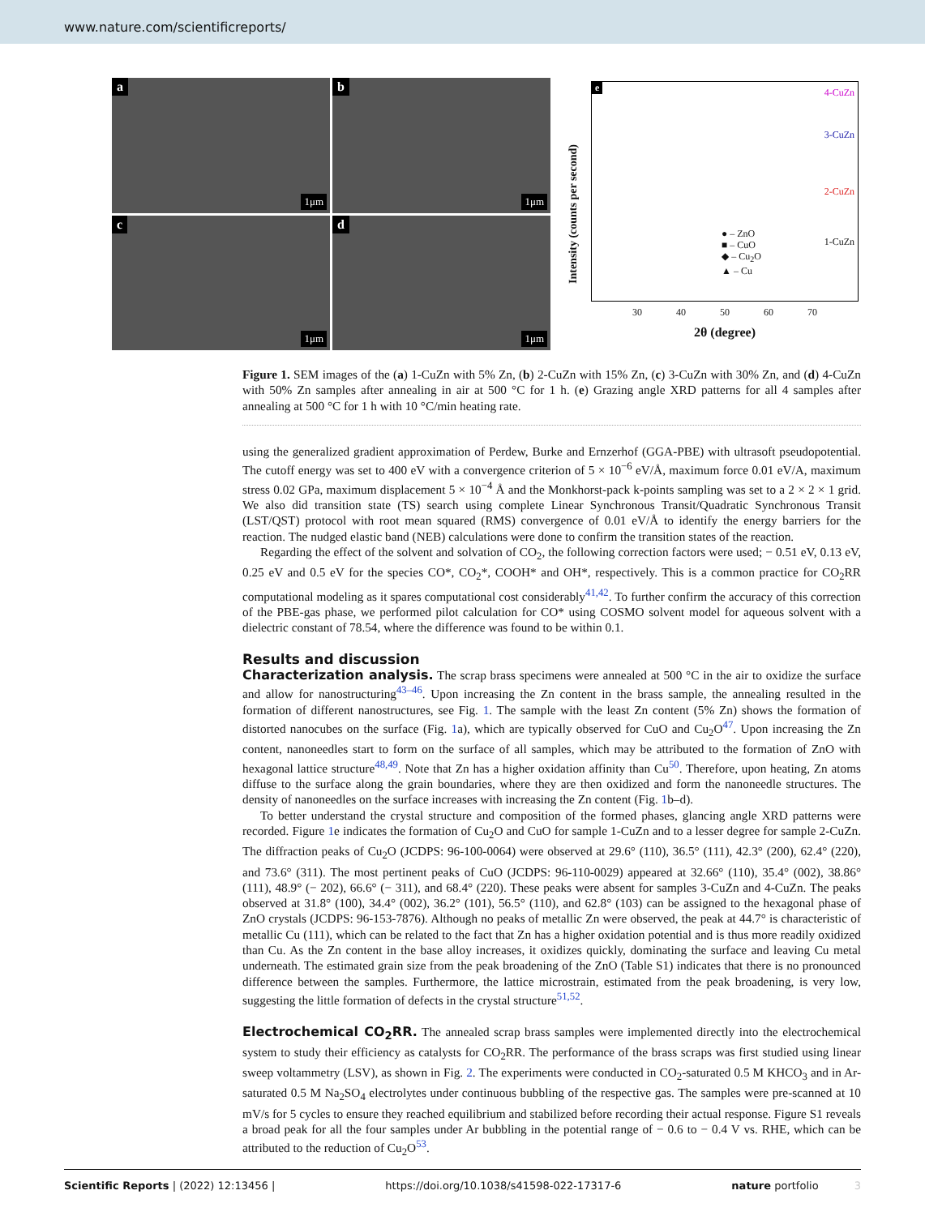www.nature.com/scientificreports/
a
1μm
b
1μm
c
1μm
d
1μm
Intensity (counts per second)
e
4-CuZn
3-CuZn
2-CuZn
1-CuZn
● – ZnO
■ – CuO
◆ – Cu<sub>2</sub>O
▲ – Cu
30 40 50 60 70
2θ (degree)
Figure 1. SEM images of the (a) 1-CuZn with 5% Zn, (b) 2-CuZn with 15% Zn, (c) 3-CuZn with 30% Zn, and (d) 4-CuZn with 50% Zn samples after annealing in air at 500 °C for 1 h. (e) Grazing angle XRD patterns for all 4 samples after annealing at 500 °C for 1 h with 10 °C/min heating rate.
using the generalized gradient approximation of Perdew, Burke and Ernzerhof (GGA-PBE) with ultrasoft pseudopotential. The cutoff energy was set to 400 eV with a convergence criterion of 5 × 10<sup>−6</sup> eV/Å, maximum force 0.01 eV/A, maximum stress 0.02 GPa, maximum displacement 5 × 10<sup>−4</sup> Å and the Monkhorst-pack k-points sampling was set to a 2 × 2 × 1 grid. We also did transition state (TS) search using complete Linear Synchronous Transit/Quadratic Synchronous Transit (LST/QST) protocol with root mean squared (RMS) convergence of 0.01 eV/Å to identify the energy barriers for the reaction. The nudged elastic band (NEB) calculations were done to confirm the transition states of the reaction.
Regarding the effect of the solvent and solvation of CO<sub>2</sub>, the following correction factors were used; − 0.51 eV, 0.13 eV, 0.25 eV and 0.5 eV for the species CO*, CO<sub>2</sub>*, COOH* and OH*, respectively. This is a common practice for CO<sub>2</sub>RR computational modeling as it spares computational cost considerably<sup>41,42</sup>. To further confirm the accuracy of this correction of the PBE-gas phase, we performed pilot calculation for CO* using COSMO solvent model for aqueous solvent with a dielectric constant of 78.54, where the difference was found to be within 0.1.
Results and discussion
Characterization analysis. The scrap brass specimens were annealed at 500 °C in the air to oxidize the surface and allow for nanostructuring<sup>43–46</sup>. Upon increasing the Zn content in the brass sample, the annealing resulted in the formation of different nanostructures, see Fig. 1. The sample with the least Zn content (5% Zn) shows the formation of distorted nanocubes on the surface (Fig. 1a), which are typically observed for CuO and Cu<sub>2</sub>O<sup>47</sup>. Upon increasing the Zn content, nanoneedles start to form on the surface of all samples, which may be attributed to the formation of ZnO with hexagonal lattice structure<sup>48,49</sup>. Note that Zn has a higher oxidation affinity than Cu<sup>50</sup>. Therefore, upon heating, Zn atoms diffuse to the surface along the grain boundaries, where they are then oxidized and form the nanoneedle structures. The density of nanoneedles on the surface increases with increasing the Zn content (Fig. 1b–d).
To better understand the crystal structure and composition of the formed phases, glancing angle XRD patterns were recorded. Figure 1e indicates the formation of Cu<sub>2</sub>O and CuO for sample 1-CuZn and to a lesser degree for sample 2-CuZn. The diffraction peaks of Cu<sub>2</sub>O (JCDPS: 96-100-0064) were observed at 29.6° (110), 36.5° (111), 42.3° (200), 62.4° (220), and 73.6° (311). The most pertinent peaks of CuO (JCDPS: 96-110-0029) appeared at 32.66° (110), 35.4° (002), 38.86° (111), 48.9° (− 202), 66.6° (− 311), and 68.4° (220). These peaks were absent for samples 3-CuZn and 4-CuZn. The peaks observed at 31.8° (100), 34.4° (002), 36.2° (101), 56.5° (110), and 62.8° (103) can be assigned to the hexagonal phase of ZnO crystals (JCDPS: 96-153-7876). Although no peaks of metallic Zn were observed, the peak at 44.7° is characteristic of metallic Cu (111), which can be related to the fact that Zn has a higher oxidation potential and is thus more readily oxidized than Cu. As the Zn content in the base alloy increases, it oxidizes quickly, dominating the surface and leaving Cu metal underneath. The estimated grain size from the peak broadening of the ZnO (Table S1) indicates that there is no pronounced difference between the samples. Furthermore, the lattice microstrain, estimated from the peak broadening, is very low, suggesting the little formation of defects in the crystal structure<sup>51,52</sup>.
Electrochemical CO<sub>2</sub>RR. The annealed scrap brass samples were implemented directly into the electrochemical system to study their efficiency as catalysts for CO<sub>2</sub>RR. The performance of the brass scraps was first studied using linear sweep voltammetry (LSV), as shown in Fig. 2. The experiments were conducted in CO<sub>2</sub>-saturated 0.5 M KHCO<sub>3</sub> and in Ar-saturated 0.5 M Na<sub>2</sub>SO<sub>4</sub> electrolytes under continuous bubbling of the respective gas. The samples were pre-scanned at 10 mV/s for 5 cycles to ensure they reached equilibrium and stabilized before recording their actual response. Figure S1 reveals a broad peak for all the four samples under Ar bubbling in the potential range of − 0.6 to − 0.4 V vs. RHE, which can be attributed to the reduction of Cu<sub>2</sub>O<sup>53</sup>.
Scientific Reports | (2022) 12:13456 | https://doi.org/10.1038/s41598-022-17317-6 nature portfolio 3